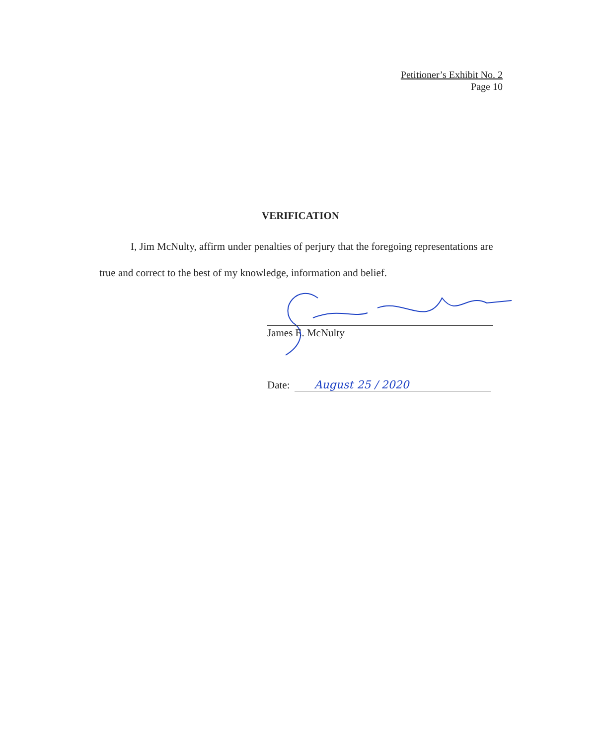Petitioner’s Exhibit No. 2
Page 10
VERIFICATION
I, Jim McNulty, affirm under penalties of perjury that the foregoing representations are true and correct to the best of my knowledge, information and belief.
James E. McNulty
Date: August 25 / 2020